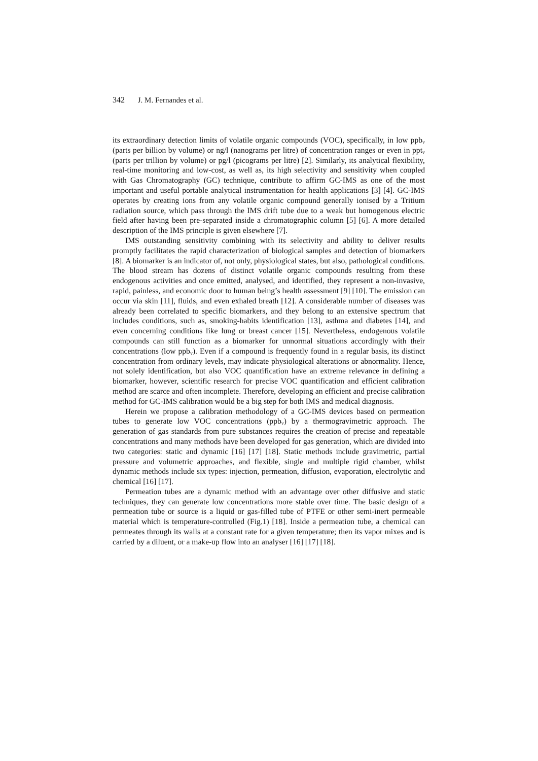342 J. M. Fernandes et al.
its extraordinary detection limits of volatile organic compounds (VOC), specifically, in low ppb<sub>v</sub> (parts per billion by volume) or ng/l (nanograms per litre) of concentration ranges or even in ppt<sub>v</sub> (parts per trillion by volume) or pg/l (picograms per litre) [2]. Similarly, its analytical flexibility, real-time monitoring and low-cost, as well as, its high selectivity and sensitivity when coupled with Gas Chromatography (GC) technique, contribute to affirm GC-IMS as one of the most important and useful portable analytical instrumentation for health applications [3] [4]. GC-IMS operates by creating ions from any volatile organic compound generally ionised by a Tritium radiation source, which pass through the IMS drift tube due to a weak but homogenous electric field after having been pre-separated inside a chromatographic column [5] [6]. A more detailed description of the IMS principle is given elsewhere [7].
IMS outstanding sensitivity combining with its selectivity and ability to deliver results promptly facilitates the rapid characterization of biological samples and detection of biomarkers [8]. A biomarker is an indicator of, not only, physiological states, but also, pathological conditions. The blood stream has dozens of distinct volatile organic compounds resulting from these endogenous activities and once emitted, analysed, and identified, they represent a non-invasive, rapid, painless, and economic door to human being’s health assessment [9] [10]. The emission can occur via skin [11], fluids, and even exhaled breath [12]. A considerable number of diseases was already been correlated to specific biomarkers, and they belong to an extensive spectrum that includes conditions, such as, smoking-habits identification [13], asthma and diabetes [14], and even concerning conditions like lung or breast cancer [15]. Nevertheless, endogenous volatile compounds can still function as a biomarker for unnormal situations accordingly with their concentrations (low ppb<sub>v</sub>). Even if a compound is frequently found in a regular basis, its distinct concentration from ordinary levels, may indicate physiological alterations or abnormality. Hence, not solely identification, but also VOC quantification have an extreme relevance in defining a biomarker, however, scientific research for precise VOC quantification and efficient calibration method are scarce and often incomplete. Therefore, developing an efficient and precise calibration method for GC-IMS calibration would be a big step for both IMS and medical diagnosis.
Herein we propose a calibration methodology of a GC-IMS devices based on permeation tubes to generate low VOC concentrations (ppb<sub>v</sub>) by a thermogravimetric approach. The generation of gas standards from pure substances requires the creation of precise and repeatable concentrations and many methods have been developed for gas generation, which are divided into two categories: static and dynamic [16] [17] [18]. Static methods include gravimetric, partial pressure and volumetric approaches, and flexible, single and multiple rigid chamber, whilst dynamic methods include six types: injection, permeation, diffusion, evaporation, electrolytic and chemical [16] [17].
Permeation tubes are a dynamic method with an advantage over other diffusive and static techniques, they can generate low concentrations more stable over time. The basic design of a permeation tube or source is a liquid or gas-filled tube of PTFE or other semi-inert permeable material which is temperature-controlled (Fig.1) [18]. Inside a permeation tube, a chemical can permeates through its walls at a constant rate for a given temperature; then its vapor mixes and is carried by a diluent, or a make-up flow into an analyser [16] [17] [18].